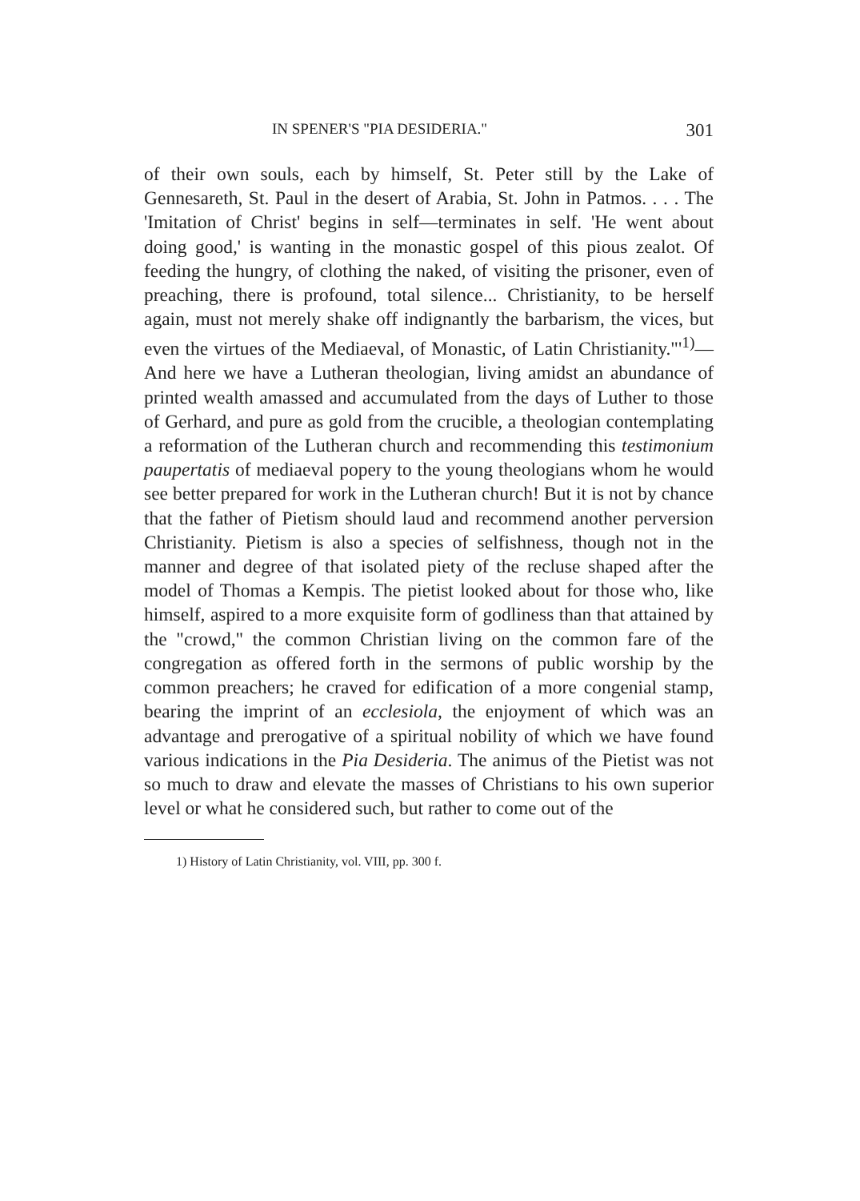IN SPENER'S "PIA DESIDERIA." 301
of their own souls, each by himself, St. Peter still by the Lake of Gennesareth, St. Paul in the desert of Arabia, St. John in Patmos. . . . The 'Imitation of Christ' begins in self—terminates in self. 'He went about doing good,' is wanting in the monastic gospel of this pious zealot. Of feeding the hungry, of clothing the naked, of visiting the prisoner, even of preaching, there is profound, total silence... Christianity, to be herself again, must not merely shake off indignantly the barbarism, the vices, but even the virtues of the Mediaeval, of Monastic, of Latin Christianity."'<sup>1)</sup>—And here we have a Lutheran theologian, living amidst an abundance of printed wealth amassed and accumulated from the days of Luther to those of Gerhard, and pure as gold from the crucible, a theologian contemplating a reformation of the Lutheran church and recommending this testimonium paupertatis of mediaeval popery to the young theologians whom he would see better prepared for work in the Lutheran church! But it is not by chance that the father of Pietism should laud and recommend another perversion Christianity. Pietism is also a species of selfishness, though not in the manner and degree of that isolated piety of the recluse shaped after the model of Thomas a Kempis. The pietist looked about for those who, like himself, aspired to a more exquisite form of godliness than that attained by the "crowd," the common Christian living on the common fare of the congregation as offered forth in the sermons of public worship by the common preachers; he craved for edification of a more congenial stamp, bearing the imprint of an ecclesiola, the enjoyment of which was an advantage and prerogative of a spiritual nobility of which we have found various indications in the Pia Desideria. The animus of the Pietist was not so much to draw and elevate the masses of Christians to his own superior level or what he considered such, but rather to come out of the
1) History of Latin Christianity, vol. VIII, pp. 300 f.